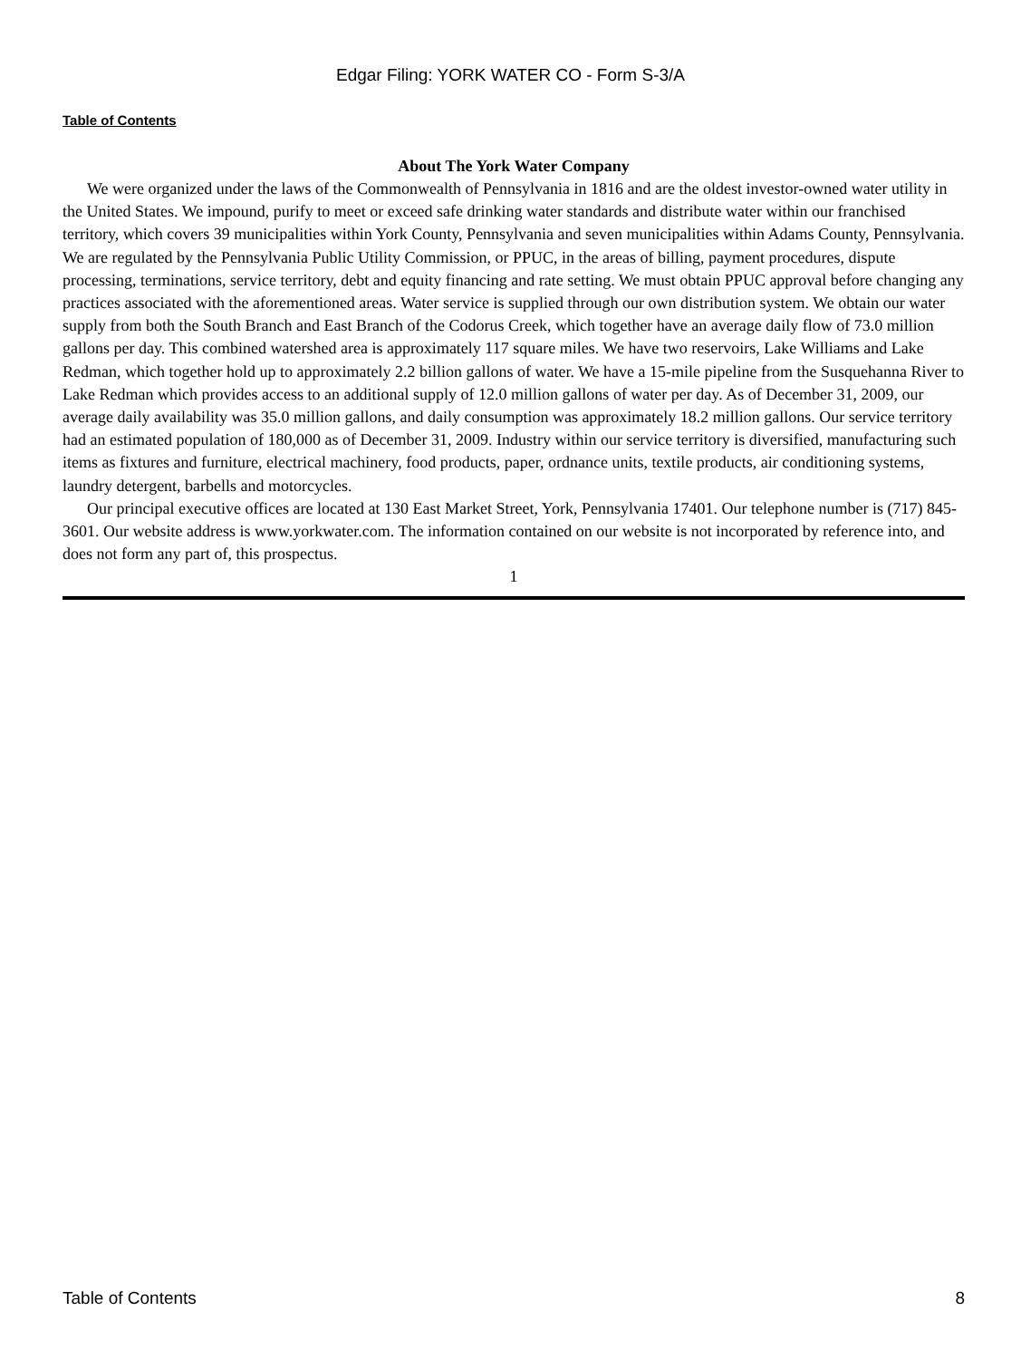Edgar Filing: YORK WATER CO - Form S-3/A
Table of Contents
About The York Water Company
We were organized under the laws of the Commonwealth of Pennsylvania in 1816 and are the oldest investor-owned water utility in the United States. We impound, purify to meet or exceed safe drinking water standards and distribute water within our franchised territory, which covers 39 municipalities within York County, Pennsylvania and seven municipalities within Adams County, Pennsylvania. We are regulated by the Pennsylvania Public Utility Commission, or PPUC, in the areas of billing, payment procedures, dispute processing, terminations, service territory, debt and equity financing and rate setting. We must obtain PPUC approval before changing any practices associated with the aforementioned areas. Water service is supplied through our own distribution system. We obtain our water supply from both the South Branch and East Branch of the Codorus Creek, which together have an average daily flow of 73.0 million gallons per day. This combined watershed area is approximately 117 square miles. We have two reservoirs, Lake Williams and Lake Redman, which together hold up to approximately 2.2 billion gallons of water. We have a 15-mile pipeline from the Susquehanna River to Lake Redman which provides access to an additional supply of 12.0 million gallons of water per day. As of December 31, 2009, our average daily availability was 35.0 million gallons, and daily consumption was approximately 18.2 million gallons. Our service territory had an estimated population of 180,000 as of December 31, 2009. Industry within our service territory is diversified, manufacturing such items as fixtures and furniture, electrical machinery, food products, paper, ordnance units, textile products, air conditioning systems, laundry detergent, barbells and motorcycles.
Our principal executive offices are located at 130 East Market Street, York, Pennsylvania 17401. Our telephone number is (717) 845-3601. Our website address is www.yorkwater.com. The information contained on our website is not incorporated by reference into, and does not form any part of, this prospectus.
1
Table of Contents 8